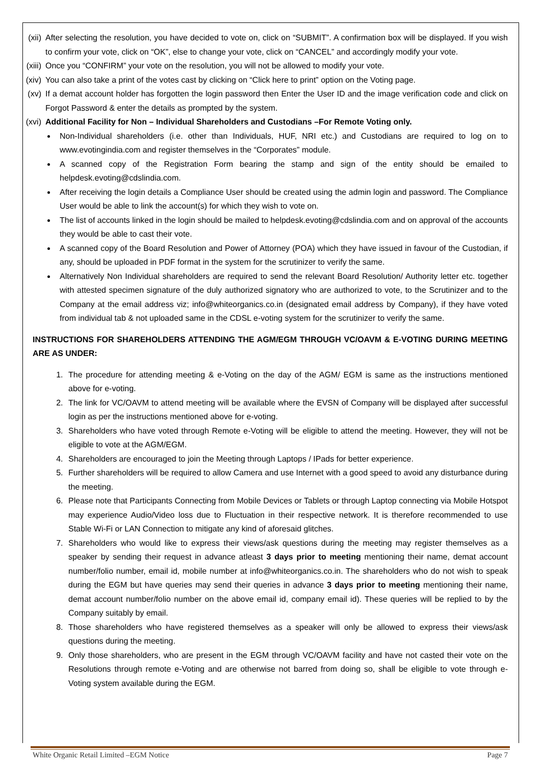(xii) After selecting the resolution, you have decided to vote on, click on “SUBMIT”. A confirmation box will be displayed. If you wish to confirm your vote, click on “OK”, else to change your vote, click on “CANCEL” and accordingly modify your vote.
(xiii) Once you “CONFIRM” your vote on the resolution, you will not be allowed to modify your vote.
(xiv) You can also take a print of the votes cast by clicking on “Click here to print” option on the Voting page.
(xv) If a demat account holder has forgotten the login password then Enter the User ID and the image verification code and click on Forgot Password & enter the details as prompted by the system.
(xvi) Additional Facility for Non – Individual Shareholders and Custodians –For Remote Voting only.
Non-Individual shareholders (i.e. other than Individuals, HUF, NRI etc.) and Custodians are required to log on to www.evotingindia.com and register themselves in the “Corporates” module.
A scanned copy of the Registration Form bearing the stamp and sign of the entity should be emailed to helpdesk.evoting@cdslindia.com.
After receiving the login details a Compliance User should be created using the admin login and password. The Compliance User would be able to link the account(s) for which they wish to vote on.
The list of accounts linked in the login should be mailed to helpdesk.evoting@cdslindia.com and on approval of the accounts they would be able to cast their vote.
A scanned copy of the Board Resolution and Power of Attorney (POA) which they have issued in favour of the Custodian, if any, should be uploaded in PDF format in the system for the scrutinizer to verify the same.
Alternatively Non Individual shareholders are required to send the relevant Board Resolution/ Authority letter etc. together with attested specimen signature of the duly authorized signatory who are authorized to vote, to the Scrutinizer and to the Company at the email address viz; info@whiteorganics.co.in (designated email address by Company), if they have voted from individual tab & not uploaded same in the CDSL e-voting system for the scrutinizer to verify the same.
INSTRUCTIONS FOR SHAREHOLDERS ATTENDING THE AGM/EGM THROUGH VC/OAVM & E-VOTING DURING MEETING ARE AS UNDER:
1. The procedure for attending meeting & e-Voting on the day of the AGM/ EGM is same as the instructions mentioned above for e-voting.
2. The link for VC/OAVM to attend meeting will be available where the EVSN of Company will be displayed after successful login as per the instructions mentioned above for e-voting.
3. Shareholders who have voted through Remote e-Voting will be eligible to attend the meeting. However, they will not be eligible to vote at the AGM/EGM.
4. Shareholders are encouraged to join the Meeting through Laptops / IPads for better experience.
5. Further shareholders will be required to allow Camera and use Internet with a good speed to avoid any disturbance during the meeting.
6. Please note that Participants Connecting from Mobile Devices or Tablets or through Laptop connecting via Mobile Hotspot may experience Audio/Video loss due to Fluctuation in their respective network. It is therefore recommended to use Stable Wi-Fi or LAN Connection to mitigate any kind of aforesaid glitches.
7. Shareholders who would like to express their views/ask questions during the meeting may register themselves as a speaker by sending their request in advance atleast 3 days prior to meeting mentioning their name, demat account number/folio number, email id, mobile number at info@whiteorganics.co.in. The shareholders who do not wish to speak during the EGM but have queries may send their queries in advance 3 days prior to meeting mentioning their name, demat account number/folio number on the above email id, company email id). These queries will be replied to by the Company suitably by email.
8. Those shareholders who have registered themselves as a speaker will only be allowed to express their views/ask questions during the meeting.
9. Only those shareholders, who are present in the EGM through VC/OAVM facility and have not casted their vote on the Resolutions through remote e-Voting and are otherwise not barred from doing so, shall be eligible to vote through e-Voting system available during the EGM.
White Organic Retail Limited –EGM Notice Page 7